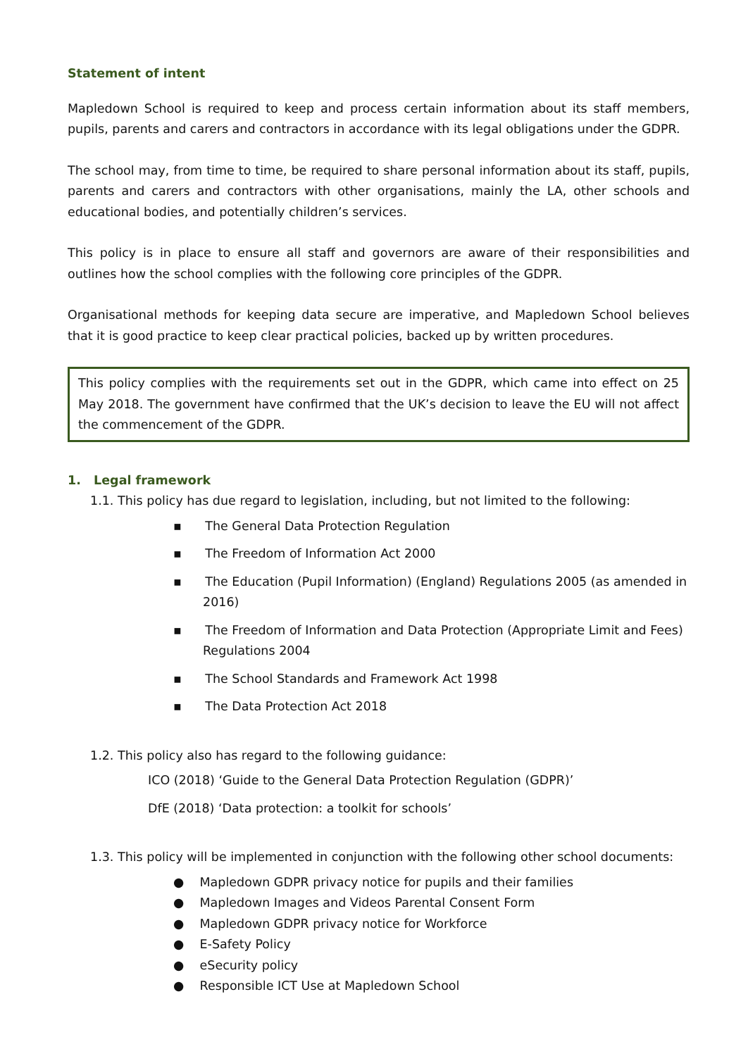Statement of intent
Mapledown School is required to keep and process certain information about its staff members, pupils, parents and carers and contractors in accordance with its legal obligations under the GDPR.
The school may, from time to time, be required to share personal information about its staff, pupils, parents and carers and contractors with other organisations, mainly the LA, other schools and educational bodies, and potentially children’s services.
This policy is in place to ensure all staff and governors are aware of their responsibilities and outlines how the school complies with the following core principles of the GDPR.
Organisational methods for keeping data secure are imperative, and Mapledown School believes that it is good practice to keep clear practical policies, backed up by written procedures.
This policy complies with the requirements set out in the GDPR, which came into effect on 25 May 2018. The government have confirmed that the UK’s decision to leave the EU will not affect the commencement of the GDPR.
1. Legal framework
1.1. This policy has due regard to legislation, including, but not limited to the following:
▪ The General Data Protection Regulation
▪ The Freedom of Information Act 2000
▪ The Education (Pupil Information) (England) Regulations 2005 (as amended in 2016)
▪ The Freedom of Information and Data Protection (Appropriate Limit and Fees) Regulations 2004
▪ The School Standards and Framework Act 1998
▪ The Data Protection Act 2018
1.2. This policy also has regard to the following guidance:
ICO (2018) ‘Guide to the General Data Protection Regulation (GDPR)’
DfE (2018) ‘Data protection: a toolkit for schools’
1.3. This policy will be implemented in conjunction with the following other school documents:
● Mapledown GDPR privacy notice for pupils and their families
● Mapledown Images and Videos Parental Consent Form
● Mapledown GDPR privacy notice for Workforce
● E-Safety Policy
● eSecurity policy
● Responsible ICT Use at Mapledown School